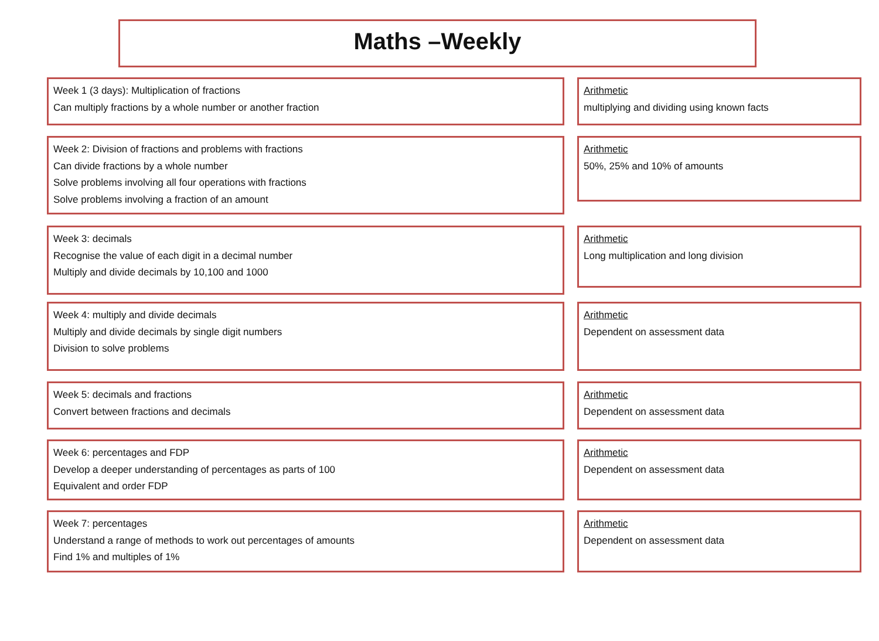Maths –Weekly
Week 1 (3 days): Multiplication of fractions
Can multiply fractions by a whole number or another fraction
Arithmetic
multiplying and dividing using known facts
Week 2: Division of fractions and problems with fractions
Can divide fractions by a whole number
Solve problems involving all four operations with fractions
Solve problems involving a fraction of an amount
Arithmetic
50%, 25% and 10% of amounts
Week 3: decimals
Recognise the value of each digit in a decimal number
Multiply and divide decimals by 10,100 and 1000
Arithmetic
Long multiplication and long division
Week 4: multiply and divide decimals
Multiply and divide decimals by single digit numbers
Division to solve problems
Arithmetic
Dependent on assessment data
Week 5: decimals and fractions
Convert between fractions and decimals
Arithmetic
Dependent on assessment data
Week 6: percentages and FDP
Develop a deeper understanding of percentages as parts of 100
Equivalent and order FDP
Arithmetic
Dependent on assessment data
Week 7: percentages
Understand a range of methods to work out percentages of amounts
Find 1% and multiples of 1%
Arithmetic
Dependent on assessment data